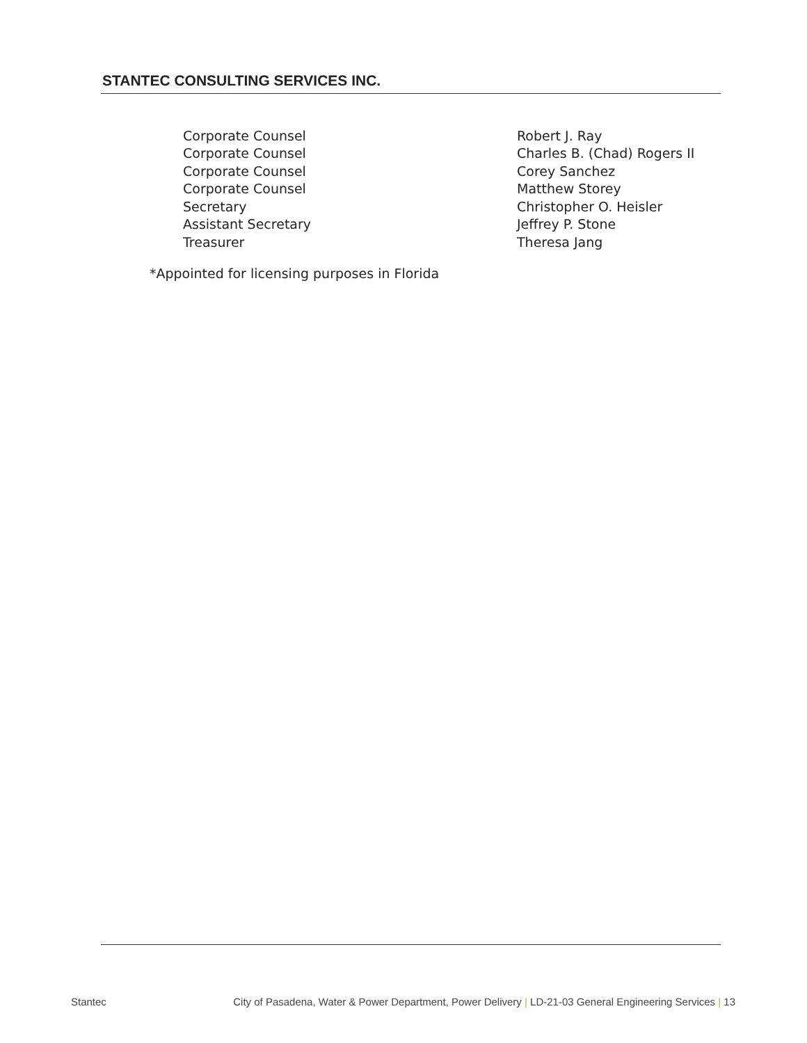STANTEC CONSULTING SERVICES INC.
| Corporate Counsel | Robert J. Ray |
| Corporate Counsel | Charles B. (Chad) Rogers II |
| Corporate Counsel | Corey Sanchez |
| Corporate Counsel | Matthew Storey |
| Secretary | Christopher O. Heisler |
| Assistant Secretary | Jeffrey P. Stone |
| Treasurer | Theresa Jang |
*Appointed for licensing purposes in Florida
Stantec City of Pasadena, Water & Power Department, Power Delivery | LD-21-03 General Engineering Services | 13